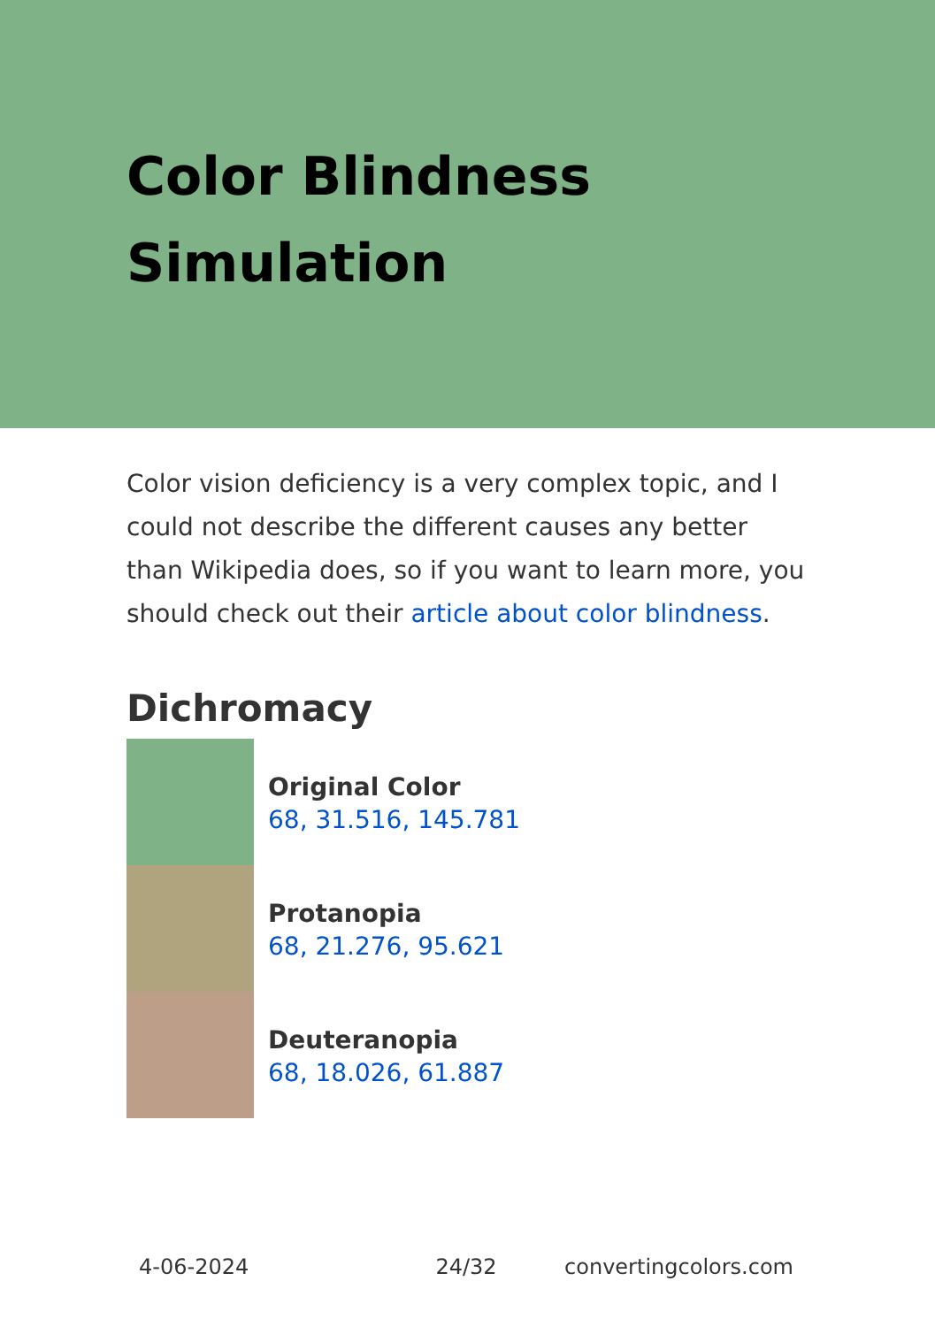Color Blindness
Simulation
Color vision deficiency is a very complex topic, and I could not describe the different causes any better than Wikipedia does, so if you want to learn more, you should check out their article about color blindness.
Dichromacy
Original Color
68, 31.516, 145.781
Protanopia
68, 21.276, 95.621
Deuteranopia
68, 18.026, 61.887
4-06-2024 24/32 convertingcolors.com